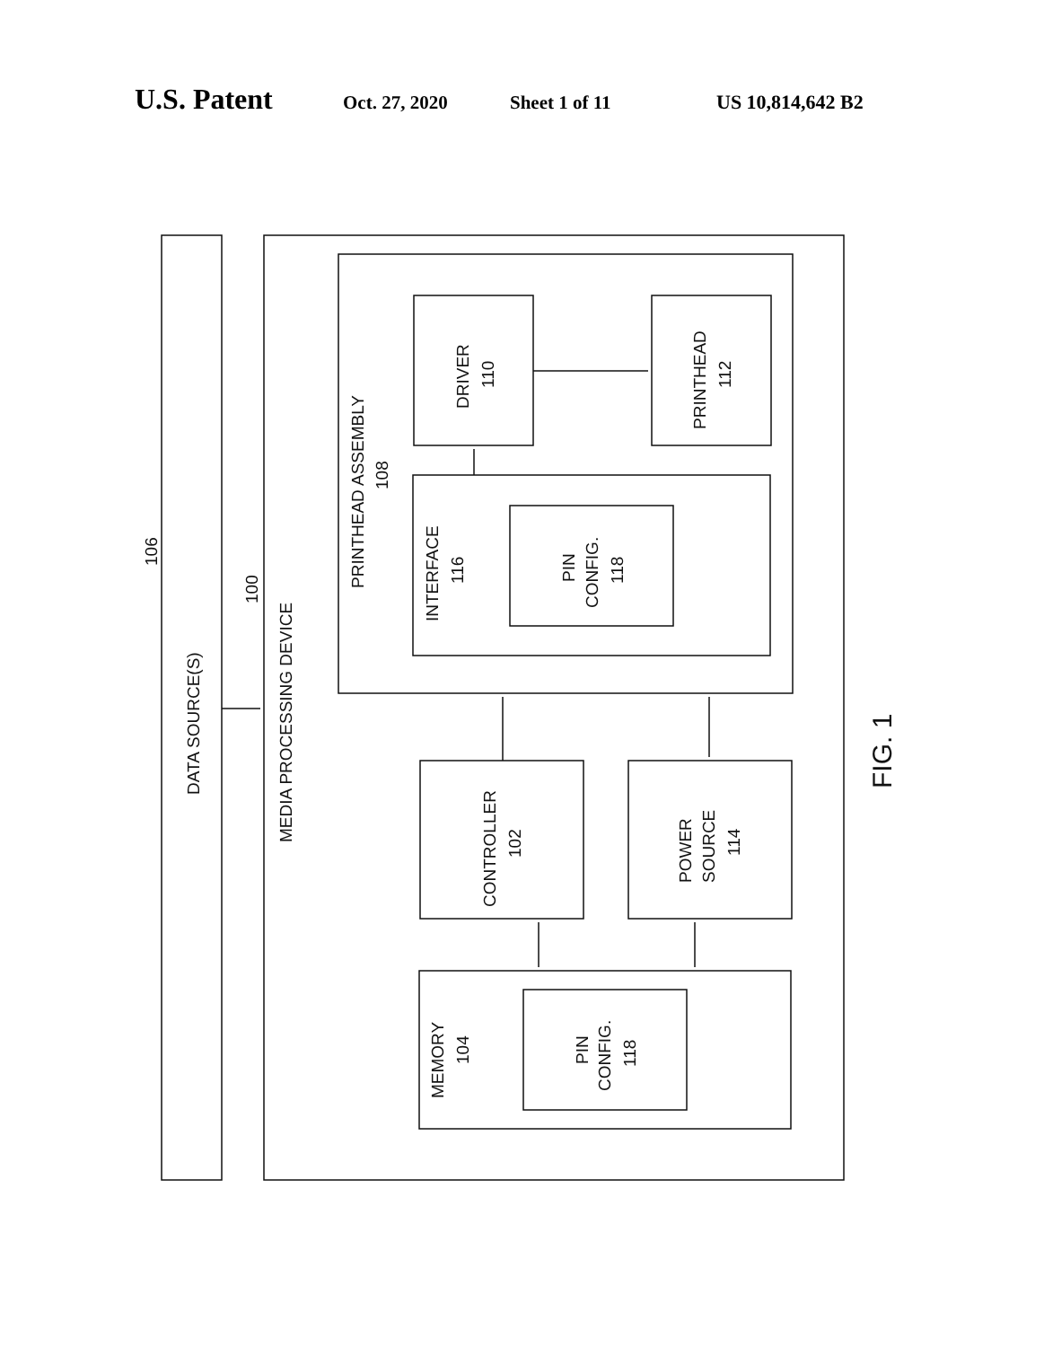U.S. Patent Oct. 27, 2020 Sheet 1 of 11 US 10,814,642 B2
DATA SOURCE(S)
MEDIA PROCESSING DEVICE
PRINTHEAD ASSEMBLY
108
DRIVER
110
PRINTHEAD
112
INTERFACE
116
PIN
CONFIG.
118
CONTROLLER
102
POWER
SOURCE
114
MEMORY
104
PIN
CONFIG.
118
106
100
FIG. 1